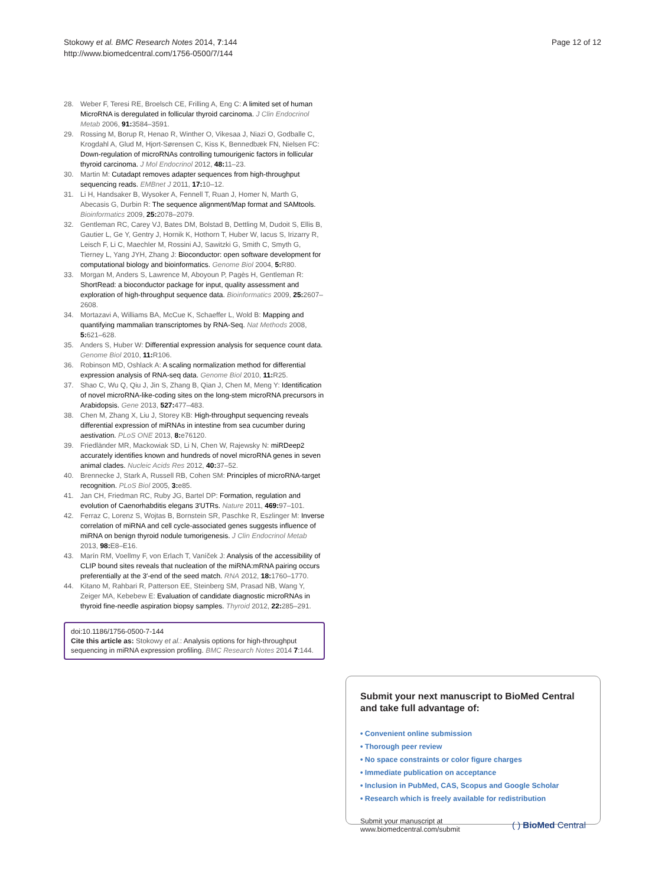Stokowy et al. BMC Research Notes 2014, 7:144
http://www.biomedcentral.com/1756-0500/7/144
Page 12 of 12
28. Weber F, Teresi RE, Broelsch CE, Frilling A, Eng C: A limited set of human MicroRNA is deregulated in follicular thyroid carcinoma. J Clin Endocrinol Metab 2006, 91: 3584–3591.
29. Rossing M, Borup R, Henao R, Winther O, Vikesaa J, Niazi O, Godballe C, Krogdahl A, Glud M, Hjort-Sørensen C, Kiss K, Bennedbæk FN, Nielsen FC: Down-regulation of microRNAs controlling tumourigenic factors in follicular thyroid carcinoma. J Mol Endocrinol 2012, 48: 11–23.
30. Martin M: Cutadapt removes adapter sequences from high-throughput sequencing reads. EMBnet J 2011, 17: 10–12.
31. Li H, Handsaker B, Wysoker A, Fennell T, Ruan J, Homer N, Marth G, Abecasis G, Durbin R: The sequence alignment/Map format and SAMtools. Bioinformatics 2009, 25: 2078–2079.
32. Gentleman RC, Carey VJ, Bates DM, Bolstad B, Dettling M, Dudoit S, Ellis B, Gautier L, Ge Y, Gentry J, Hornik K, Hothorn T, Huber W, Iacus S, Irizarry R, Leisch F, Li C, Maechler M, Rossini AJ, Sawitzki G, Smith C, Smyth G, Tierney L, Yang JYH, Zhang J: Bioconductor: open software development for computational biology and bioinformatics. Genome Biol 2004, 5: R80.
33. Morgan M, Anders S, Lawrence M, Aboyoun P, Pagès H, Gentleman R: ShortRead: a bioconductor package for input, quality assessment and exploration of high-throughput sequence data. Bioinformatics 2009, 25: 2607–2608.
34. Mortazavi A, Williams BA, McCue K, Schaeffer L, Wold B: Mapping and quantifying mammalian transcriptomes by RNA-Seq. Nat Methods 2008, 5: 621–628.
35. Anders S, Huber W: Differential expression analysis for sequence count data. Genome Biol 2010, 11: R106.
36. Robinson MD, Oshlack A: A scaling normalization method for differential expression analysis of RNA-seq data. Genome Biol 2010, 11: R25.
37. Shao C, Wu Q, Qiu J, Jin S, Zhang B, Qian J, Chen M, Meng Y: Identification of novel microRNA-like-coding sites on the long-stem microRNA precursors in Arabidopsis. Gene 2013, 527: 477–483.
38. Chen M, Zhang X, Liu J, Storey KB: High-throughput sequencing reveals differential expression of miRNAs in intestine from sea cucumber during aestivation. PLoS ONE 2013, 8: e76120.
39. Friedländer MR, Mackowiak SD, Li N, Chen W, Rajewsky N: miRDeep2 accurately identifies known and hundreds of novel microRNA genes in seven animal clades. Nucleic Acids Res 2012, 40: 37–52.
40. Brennecke J, Stark A, Russell RB, Cohen SM: Principles of microRNA-target recognition. PLoS Biol 2005, 3: e85.
41. Jan CH, Friedman RC, Ruby JG, Bartel DP: Formation, regulation and evolution of Caenorhabditis elegans 3′UTRs. Nature 2011, 469: 97–101.
42. Ferraz C, Lorenz S, Wojtas B, Bornstein SR, Paschke R, Eszlinger M: Inverse correlation of miRNA and cell cycle-associated genes suggests influence of miRNA on benign thyroid nodule tumorigenesis. J Clin Endocrinol Metab 2013, 98: E8–E16.
43. Marín RM, Voellmy F, von Erlach T, Vaníček J: Analysis of the accessibility of CLIP bound sites reveals that nucleation of the miRNA:mRNA pairing occurs preferentially at the 3′-end of the seed match. RNA 2012, 18: 1760–1770.
44. Kitano M, Rahbari R, Patterson EE, Steinberg SM, Prasad NB, Wang Y, Zeiger MA, Kebebew E: Evaluation of candidate diagnostic microRNAs in thyroid fine-needle aspiration biopsy samples. Thyroid 2012, 22: 285–291.
doi:10.1186/1756-0500-7-144
Cite this article as: Stokowy et al.: Analysis options for high-throughput sequencing in miRNA expression profiling. BMC Research Notes 2014 7:144.
Submit your next manuscript to BioMed Central and take full advantage of:
• Convenient online submission
• Thorough peer review
• No space constraints or color figure charges
• Immediate publication on acceptance
• Inclusion in PubMed, CAS, Scopus and Google Scholar
• Research which is freely available for redistribution
Submit your manuscript at
www.biomedcentral.com/submit
( ) BioMed Central